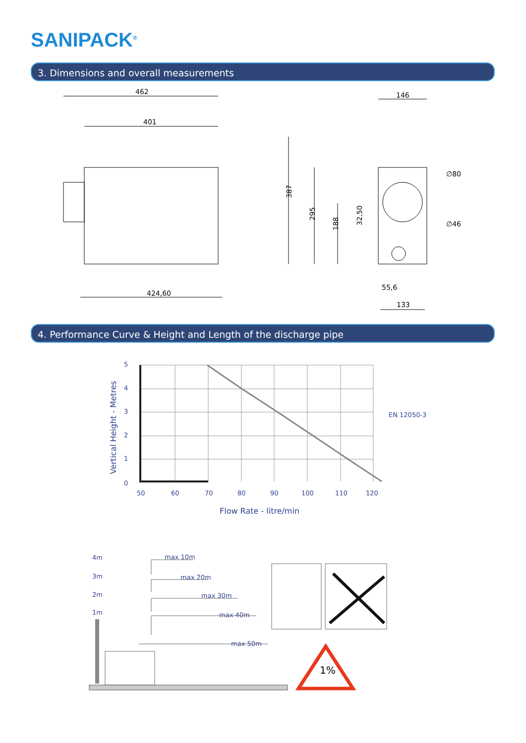SANIPACK<sup>®</sup>
3. Dimensions and overall measurements
4. Performance Curve & Height and Length of the discharge pipe
462
401
424,60
146
∅80
∅46
55,6
133
387
295
188
32,50
5
4
3
2
1
0
50
60
70
80
90
100
110
120
EN 12050-3
Flow Rate - litre/min
Vertical Height - Metres
4m
3m
2m
1m
max 10m
max 20m
max 30m
max 40m
max 50m
1%